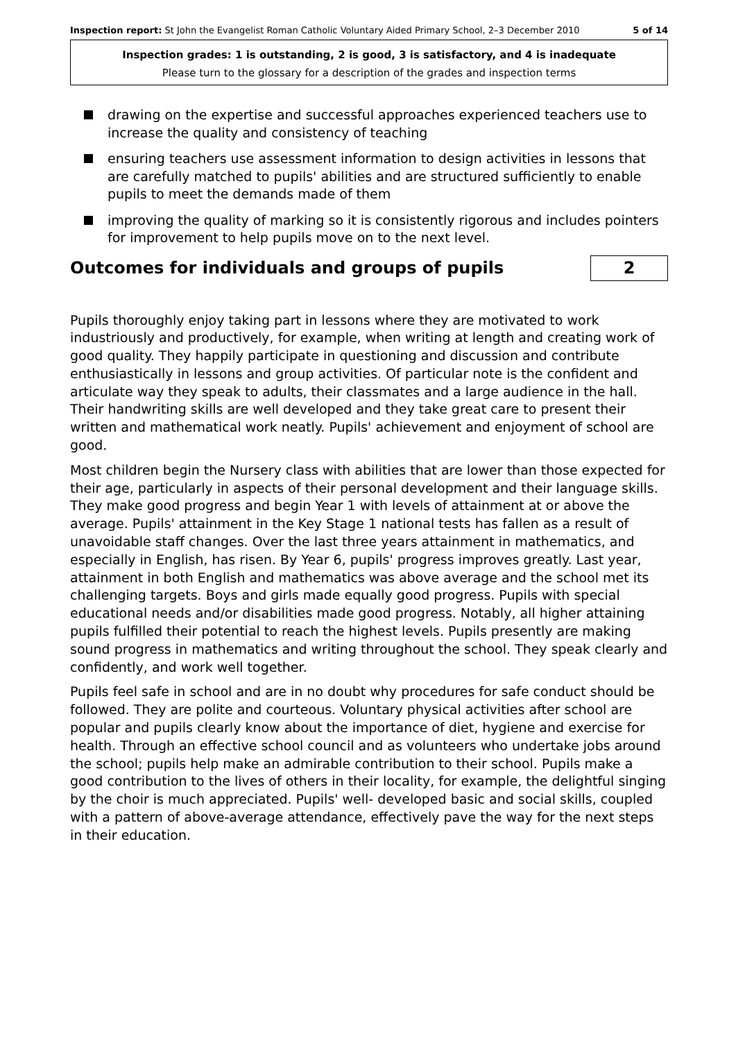Inspection report: St John the Evangelist Roman Catholic Voluntary Aided Primary School, 2–3 December 2010
5 of 14
Inspection grades: 1 is outstanding, 2 is good, 3 is satisfactory, and 4 is inadequate
Please turn to the glossary for a description of the grades and inspection terms
drawing on the expertise and successful approaches experienced teachers use to increase the quality and consistency of teaching
ensuring teachers use assessment information to design activities in lessons that are carefully matched to pupils' abilities and are structured sufficiently to enable pupils to meet the demands made of them
improving the quality of marking so it is consistently rigorous and includes pointers for improvement to help pupils move on to the next level.
Outcomes for individuals and groups of pupils
2
Pupils thoroughly enjoy taking part in lessons where they are motivated to work industriously and productively, for example, when writing at length and creating work of good quality. They happily participate in questioning and discussion and contribute enthusiastically in lessons and group activities. Of particular note is the confident and articulate way they speak to adults, their classmates and a large audience in the hall. Their handwriting skills are well developed and they take great care to present their written and mathematical work neatly. Pupils' achievement and enjoyment of school are good.
Most children begin the Nursery class with abilities that are lower than those expected for their age, particularly in aspects of their personal development and their language skills. They make good progress and begin Year 1 with levels of attainment at or above the average. Pupils' attainment in the Key Stage 1 national tests has fallen as a result of unavoidable staff changes. Over the last three years attainment in mathematics, and especially in English, has risen. By Year 6, pupils' progress improves greatly. Last year, attainment in both English and mathematics was above average and the school met its challenging targets. Boys and girls made equally good progress. Pupils with special educational needs and/or disabilities made good progress. Notably, all higher attaining pupils fulfilled their potential to reach the highest levels. Pupils presently are making sound progress in mathematics and writing throughout the school. They speak clearly and confidently, and work well together.
Pupils feel safe in school and are in no doubt why procedures for safe conduct should be followed. They are polite and courteous. Voluntary physical activities after school are popular and pupils clearly know about the importance of diet, hygiene and exercise for health. Through an effective school council and as volunteers who undertake jobs around the school; pupils help make an admirable contribution to their school. Pupils make a good contribution to the lives of others in their locality, for example, the delightful singing by the choir is much appreciated. Pupils' well- developed basic and social skills, coupled with a pattern of above-average attendance, effectively pave the way for the next steps in their education.